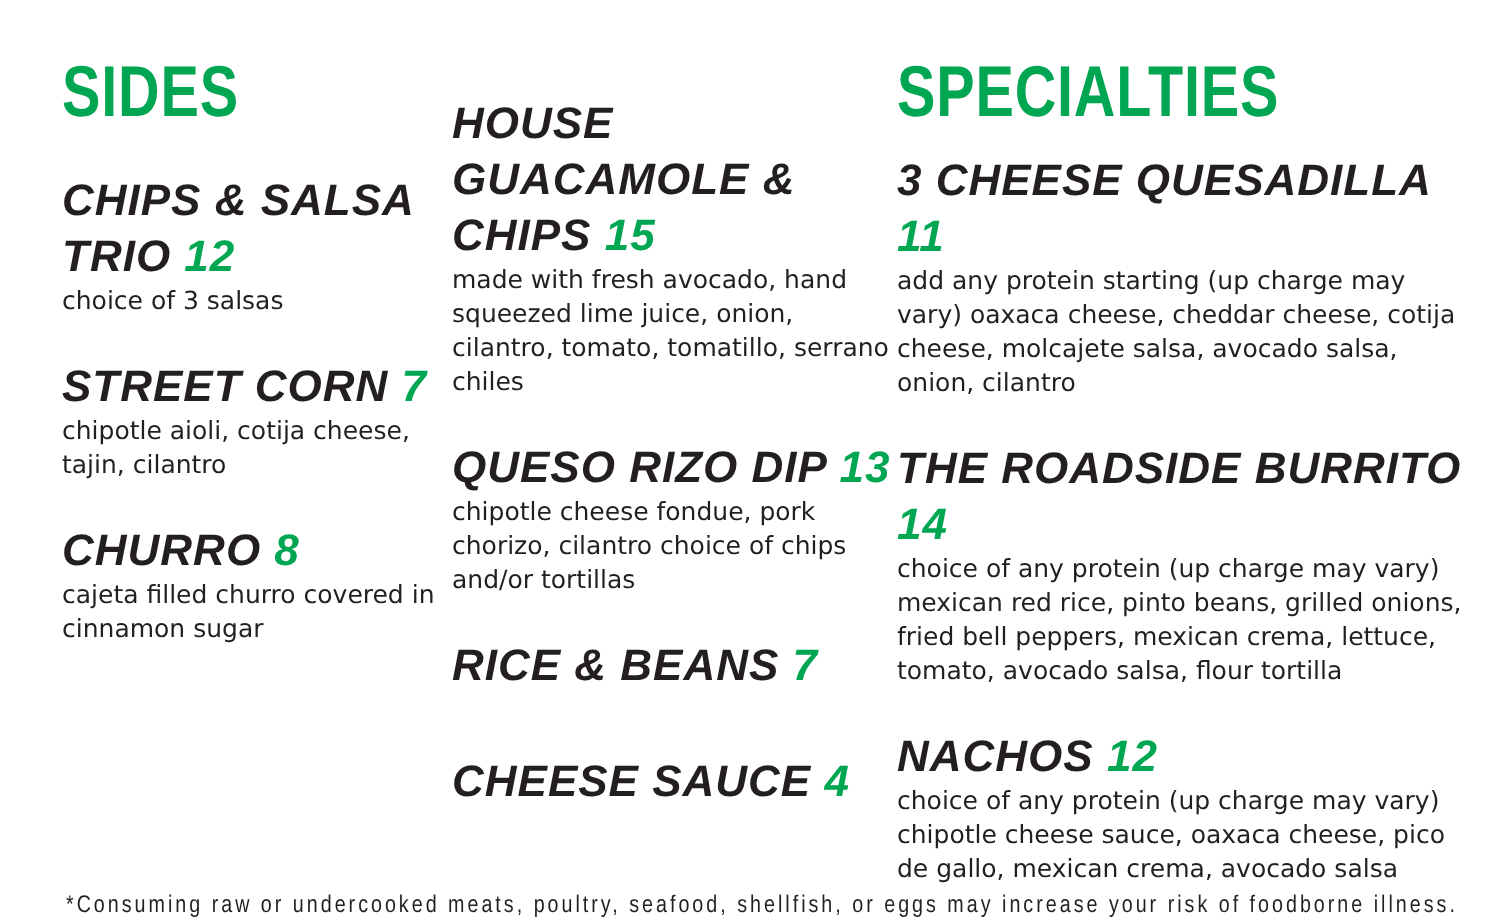SIDES
CHIPS & SALSA TRIO 12
choice of 3 salsas
STREET CORN 7
chipotle aioli, cotija cheese, tajin, cilantro
CHURRO 8
cajeta filled churro covered in cinnamon sugar
HOUSE GUACAMOLE & CHIPS 15
made with fresh avocado, hand squeezed lime juice, onion, cilantro, tomato, tomatillo, serrano chiles
QUESO RIZO DIP 13
chipotle cheese fondue, pork chorizo, cilantro choice of chips and/or tortillas
RICE & BEANS 7
CHEESE SAUCE 4
SPECIALTIES
3 CHEESE QUESADILLA 11
add any protein starting (up charge may vary) oaxaca cheese, cheddar cheese, cotija cheese, molcajete salsa, avocado salsa, onion, cilantro
THE ROADSIDE BURRITO 14
choice of any protein (up charge may vary) mexican red rice, pinto beans, grilled onions, fried bell peppers, mexican crema, lettuce, tomato, avocado salsa, flour tortilla
NACHOS 12
choice of any protein (up charge may vary) chipotle cheese sauce, oaxaca cheese, pico de gallo, mexican crema, avocado salsa
*Consuming raw or undercooked meats, poultry, seafood, shellfish, or eggs may increase your risk of foodborne illness.